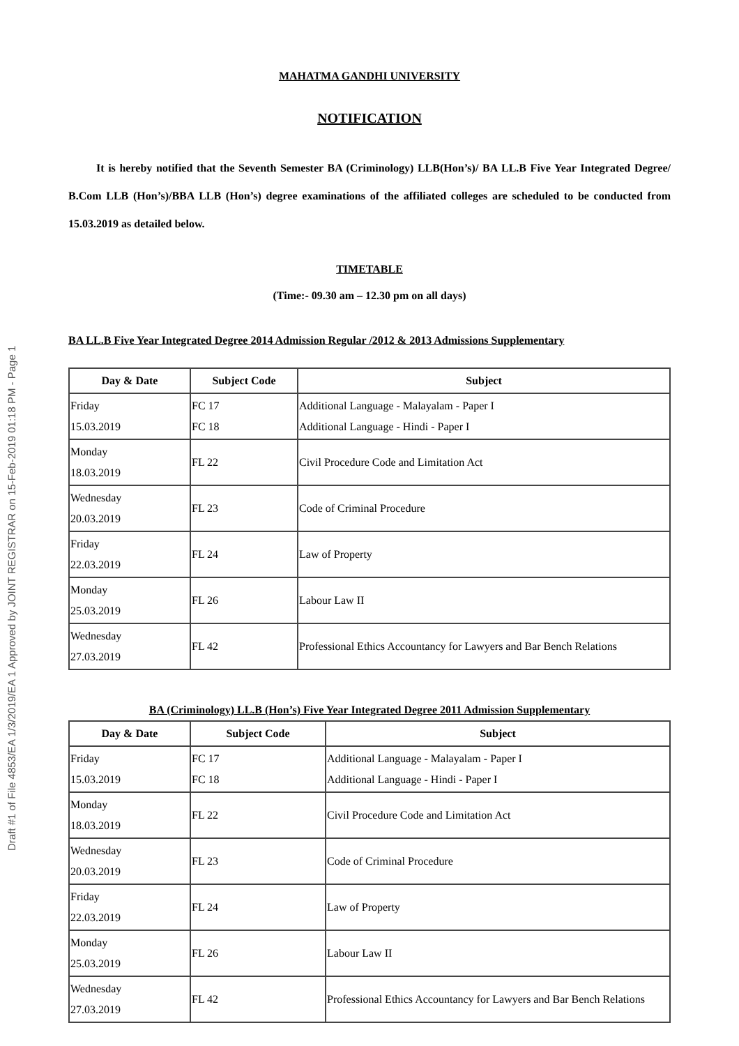Draft #1 of File 4853/EA 1/3/2019/EA 1 Approved by JOINT REGISTRAR on 15-Feb-2019 01:18 PM - Page 1
MAHATMA GANDHI UNIVERSITY
NOTIFICATION
It is hereby notified that the Seventh Semester BA (Criminology) LLB(Hon’s)/ BA LL.B Five Year Integrated Degree/ B.Com LLB (Hon’s)/BBA LLB (Hon’s) degree examinations of the affiliated colleges are scheduled to be conducted from 15.03.2019 as detailed below.
TIMETABLE
(Time:- 09.30 am – 12.30 pm on all days)
BA LL.B Five Year Integrated Degree 2014 Admission Regular /2012 & 2013 Admissions Supplementary
| Day & Date | Subject Code | Subject |
| --- | --- | --- |
| Friday 15.03.2019 | FC 17 FC 18 | Additional Language - Malayalam - Paper I Additional Language - Hindi - Paper I |
| Monday 18.03.2019 | FL 22 | Civil Procedure Code and Limitation Act |
| Wednesday 20.03.2019 | FL 23 | Code of Criminal Procedure |
| Friday 22.03.2019 | FL 24 | Law of Property |
| Monday 25.03.2019 | FL 26 | Labour Law II |
| Wednesday 27.03.2019 | FL 42 | Professional Ethics Accountancy for Lawyers and Bar Bench Relations |
BA (Criminology) LL.B (Hon’s) Five Year Integrated Degree 2011 Admission Supplementary
| Day & Date | Subject Code | Subject |
| --- | --- | --- |
| Friday 15.03.2019 | FC 17 FC 18 | Additional Language - Malayalam - Paper I Additional Language - Hindi - Paper I |
| Monday 18.03.2019 | FL 22 | Civil Procedure Code and Limitation Act |
| Wednesday 20.03.2019 | FL 23 | Code of Criminal Procedure |
| Friday 22.03.2019 | FL 24 | Law of Property |
| Monday 25.03.2019 | FL 26 | Labour Law II |
| Wednesday 27.03.2019 | FL 42 | Professional Ethics Accountancy for Lawyers and Bar Bench Relations |